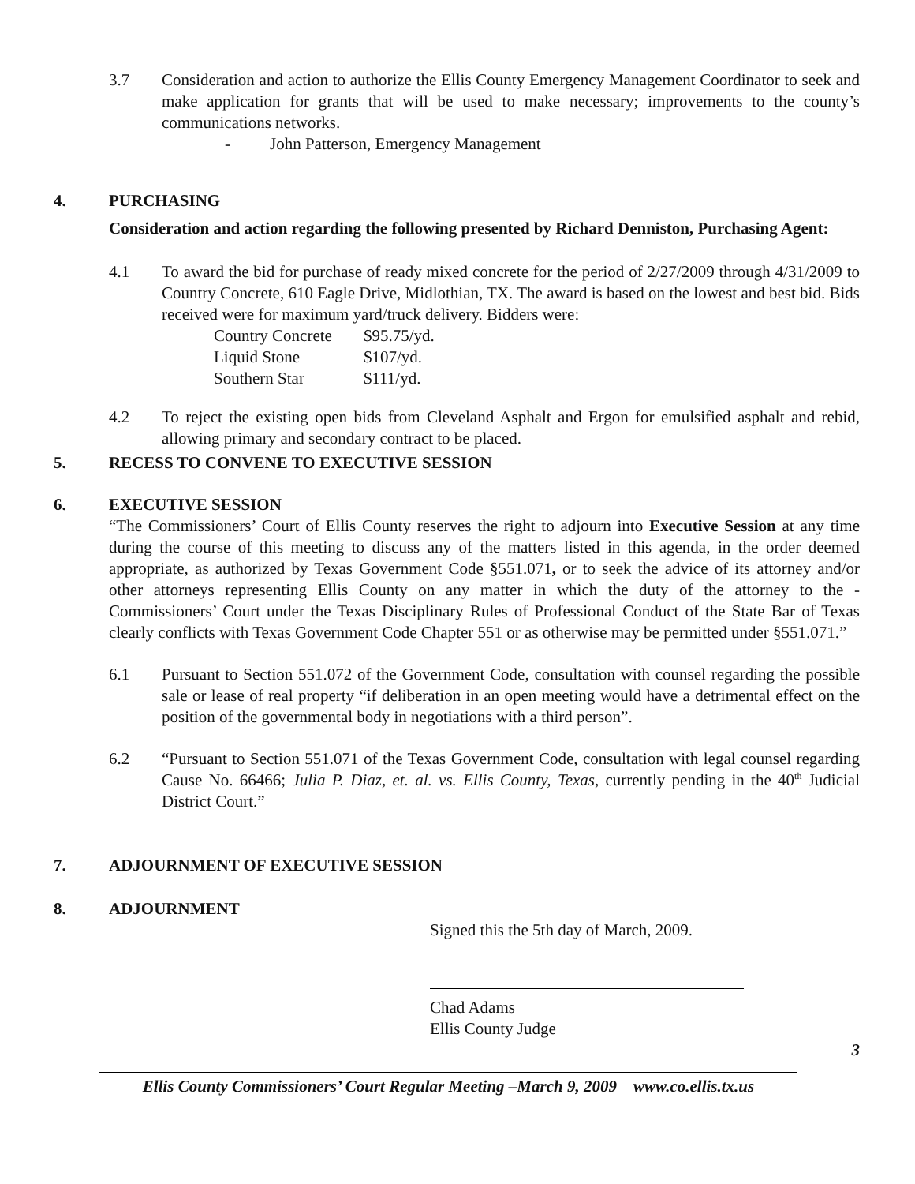3.7 Consideration and action to authorize the Ellis County Emergency Management Coordinator to seek and make application for grants that will be used to make necessary; improvements to the county’s communications networks.
- John Patterson, Emergency Management
4. PURCHASING
Consideration and action regarding the following presented by Richard Denniston, Purchasing Agent:
4.1 To award the bid for purchase of ready mixed concrete for the period of 2/27/2009 through 4/31/2009 to Country Concrete, 610 Eagle Drive, Midlothian, TX. The award is based on the lowest and best bid. Bids received were for maximum yard/truck delivery. Bidders were:
| Country Concrete | $95.75/yd. |
| Liquid Stone | $107/yd. |
| Southern Star | $111/yd. |
4.2 To reject the existing open bids from Cleveland Asphalt and Ergon for emulsified asphalt and rebid, allowing primary and secondary contract to be placed.
5. RECESS TO CONVENE TO EXECUTIVE SESSION
6. EXECUTIVE SESSION
“The Commissioners’ Court of Ellis County reserves the right to adjourn into Executive Session at any time during the course of this meeting to discuss any of the matters listed in this agenda, in the order deemed appropriate, as authorized by Texas Government Code §551.071, or to seek the advice of its attorney and/or other attorneys representing Ellis County on any matter in which the duty of the attorney to the - Commissioners’ Court under the Texas Disciplinary Rules of Professional Conduct of the State Bar of Texas clearly conflicts with Texas Government Code Chapter 551 or as otherwise may be permitted under §551.071.”
6.1 Pursuant to Section 551.072 of the Government Code, consultation with counsel regarding the possible sale or lease of real property “if deliberation in an open meeting would have a detrimental effect on the position of the governmental body in negotiations with a third person”.
6.2 “Pursuant to Section 551.071 of the Texas Government Code, consultation with legal counsel regarding Cause No. 66466; Julia P. Diaz, et. al. vs. Ellis County, Texas, currently pending in the 40<sup>th</sup> Judicial District Court.”
7. ADJOURNMENT OF EXECUTIVE SESSION
8. ADJOURNMENT
Signed this the 5th day of March, 2009.
Chad Adams
Ellis County Judge
3
Ellis County Commissioners’ Court Regular Meeting –March 9, 2009 www.co.ellis.tx.us